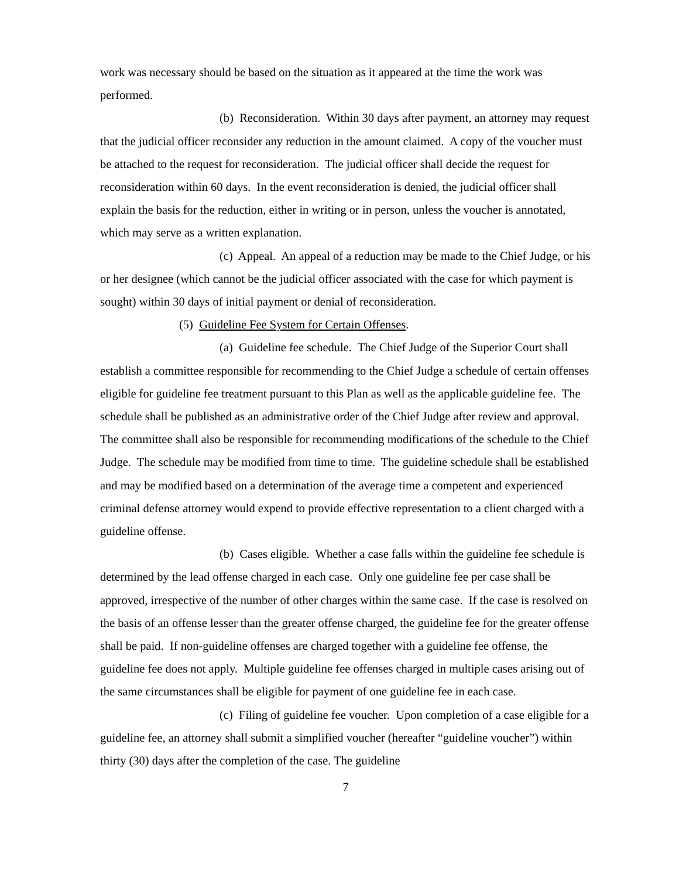work was necessary should be based on the situation as it appeared at the time the work was performed.
(b) Reconsideration. Within 30 days after payment, an attorney may request that the judicial officer reconsider any reduction in the amount claimed. A copy of the voucher must be attached to the request for reconsideration. The judicial officer shall decide the request for reconsideration within 60 days. In the event reconsideration is denied, the judicial officer shall explain the basis for the reduction, either in writing or in person, unless the voucher is annotated, which may serve as a written explanation.
(c) Appeal. An appeal of a reduction may be made to the Chief Judge, or his or her designee (which cannot be the judicial officer associated with the case for which payment is sought) within 30 days of initial payment or denial of reconsideration.
(5) Guideline Fee System for Certain Offenses.
(a) Guideline fee schedule. The Chief Judge of the Superior Court shall establish a committee responsible for recommending to the Chief Judge a schedule of certain offenses eligible for guideline fee treatment pursuant to this Plan as well as the applicable guideline fee. The schedule shall be published as an administrative order of the Chief Judge after review and approval. The committee shall also be responsible for recommending modifications of the schedule to the Chief Judge. The schedule may be modified from time to time. The guideline schedule shall be established and may be modified based on a determination of the average time a competent and experienced criminal defense attorney would expend to provide effective representation to a client charged with a guideline offense.
(b) Cases eligible. Whether a case falls within the guideline fee schedule is determined by the lead offense charged in each case. Only one guideline fee per case shall be approved, irrespective of the number of other charges within the same case. If the case is resolved on the basis of an offense lesser than the greater offense charged, the guideline fee for the greater offense shall be paid. If non-guideline offenses are charged together with a guideline fee offense, the guideline fee does not apply. Multiple guideline fee offenses charged in multiple cases arising out of the same circumstances shall be eligible for payment of one guideline fee in each case.
(c) Filing of guideline fee voucher. Upon completion of a case eligible for a guideline fee, an attorney shall submit a simplified voucher (hereafter “guideline voucher”) within thirty (30) days after the completion of the case. The guideline
7